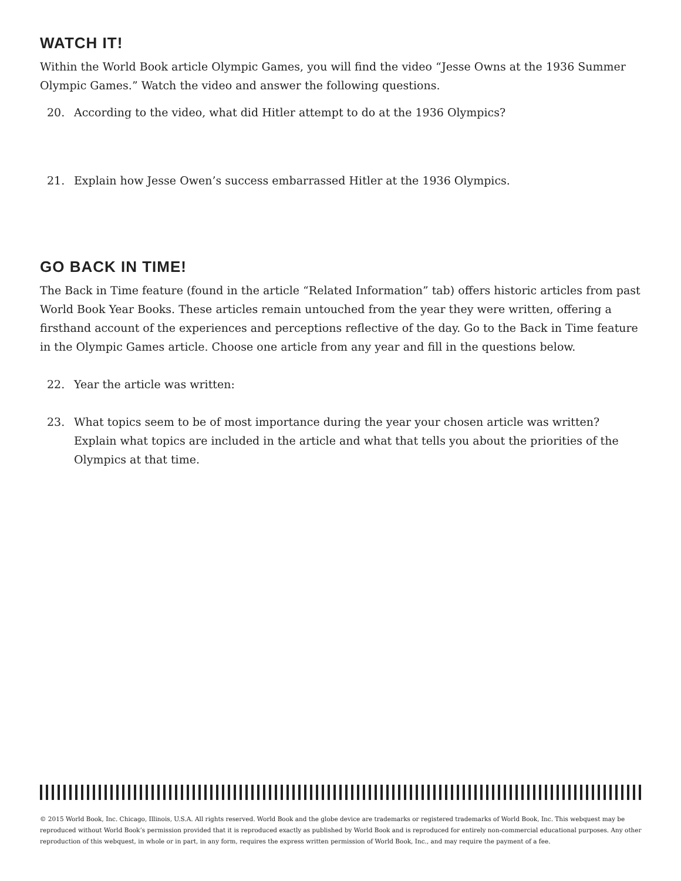WATCH IT!
Within the World Book article Olympic Games, you will find the video “Jesse Owns at the 1936 Summer Olympic Games.” Watch the video and answer the following questions.
20. According to the video, what did Hitler attempt to do at the 1936 Olympics?
21. Explain how Jesse Owen’s success embarrassed Hitler at the 1936 Olympics.
GO BACK IN TIME!
The Back in Time feature (found in the article “Related Information” tab) offers historic articles from past World Book Year Books. These articles remain untouched from the year they were written, offering a firsthand account of the experiences and perceptions reflective of the day. Go to the Back in Time feature in the Olympic Games article. Choose one article from any year and fill in the questions below.
22. Year the article was written:
23. What topics seem to be of most importance during the year your chosen article was written? Explain what topics are included in the article and what that tells you about the priorities of the Olympics at that time.
© 2015 World Book, Inc. Chicago, Illinois, U.S.A. All rights reserved. World Book and the globe device are trademarks or registered trademarks of World Book, Inc. This webquest may be reproduced without World Book’s permission provided that it is reproduced exactly as published by World Book and is reproduced for entirely non-commercial educational purposes. Any other reproduction of this webquest, in whole or in part, in any form, requires the express written permission of World Book, Inc., and may require the payment of a fee.